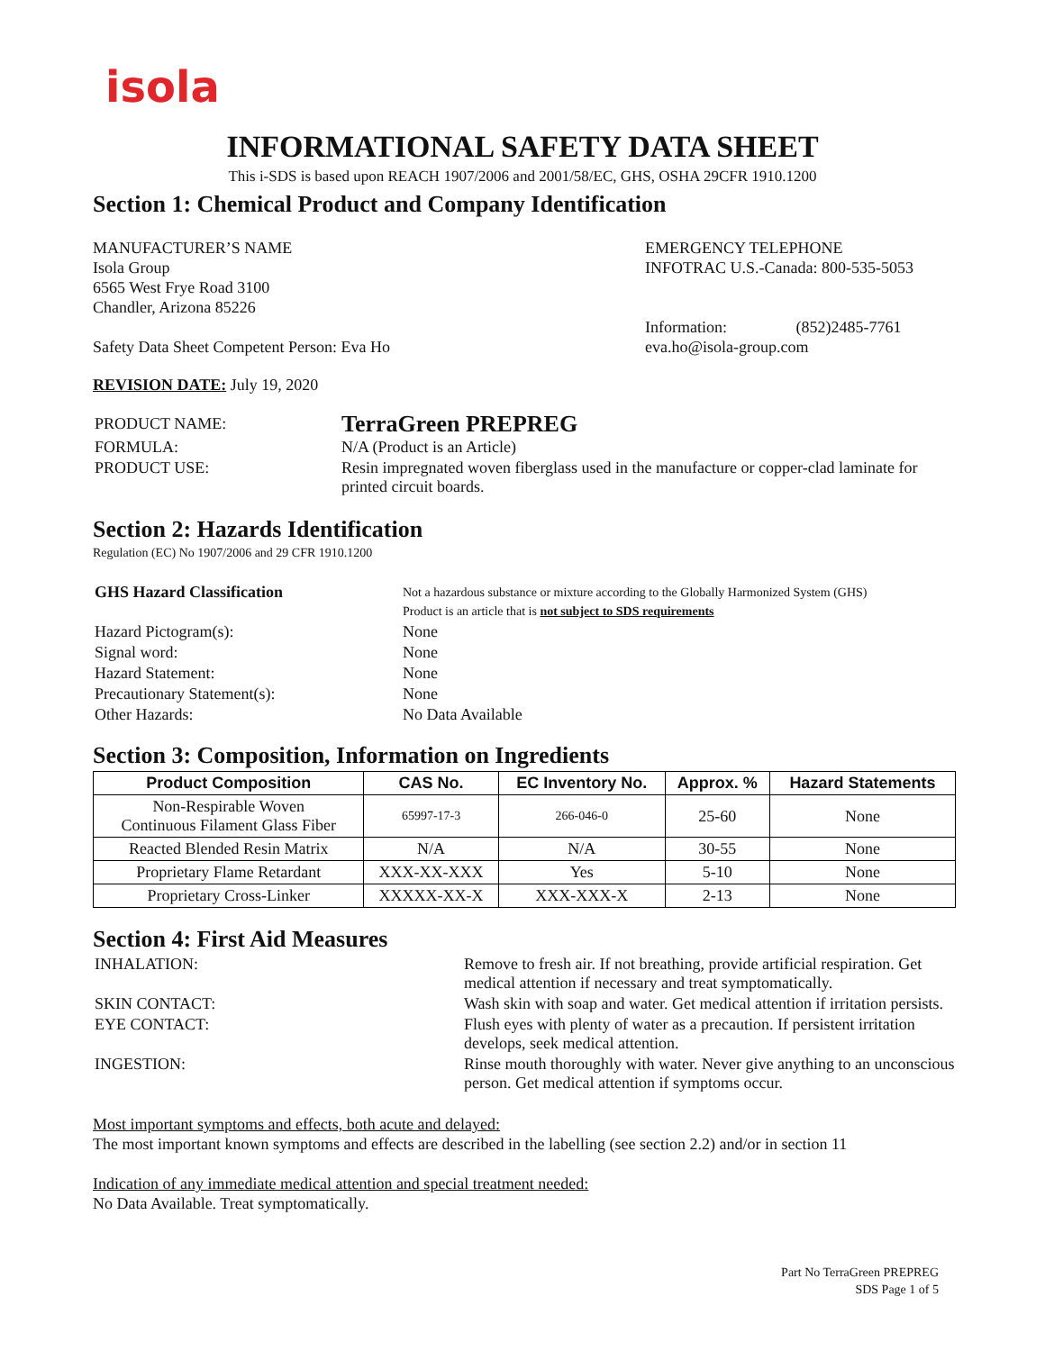isola
INFORMATIONAL SAFETY DATA SHEET
This i-SDS is based upon REACH 1907/2006 and 2001/58/EC, GHS, OSHA 29CFR 1910.1200
Section 1: Chemical Product and Company Identification
MANUFACTURER’S NAME
Isola Group
6565 West Frye Road 3100
Chandler, Arizona 85226
Safety Data Sheet Competent Person: Eva Ho
EMERGENCY TELEPHONE
INFOTRAC U.S.-Canada: 800-535-5053
Information: (852)2485-7761
eva.ho@isola-group.com
REVISION DATE: July 19, 2020
| PRODUCT NAME: | TerraGreen PREPREG |
| FORMULA: | N/A (Product is an Article) |
| PRODUCT USE: | Resin impregnated woven fiberglass used in the manufacture or copper-clad laminate for printed circuit boards. |
Section 2: Hazards Identification
Regulation (EC) No 1907/2006 and 29 CFR 1910.1200
| GHS Hazard Classification | Not a hazardous substance or mixture according to the Globally Harmonized System (GHS) Product is an article that is not subject to SDS requirements |
| Hazard Pictogram(s): | None |
| Signal word: | None |
| Hazard Statement: | None |
| Precautionary Statement(s): | None |
| Other Hazards: | No Data Available |
Section 3: Composition, Information on Ingredients
| Product Composition | CAS No. | EC Inventory No. | Approx. % | Hazard Statements |
| --- | --- | --- | --- | --- |
| Non-Respirable Woven Continuous Filament Glass Fiber | 65997-17-3 | 266-046-0 | 25-60 | None |
| Reacted Blended Resin Matrix | N/A | N/A | 30-55 | None |
| Proprietary Flame Retardant | XXX-XX-XXX | Yes | 5-10 | None |
| Proprietary Cross-Linker | XXXXX-XX-X | XXX-XXX-X | 2-13 | None |
Section 4: First Aid Measures
| INHALATION: | Remove to fresh air. If not breathing, provide artificial respiration. Get medical attention if necessary and treat symptomatically. |
| SKIN CONTACT: | Wash skin with soap and water. Get medical attention if irritation persists. |
| EYE CONTACT: | Flush eyes with plenty of water as a precaution. If persistent irritation develops, seek medical attention. |
| INGESTION: | Rinse mouth thoroughly with water. Never give anything to an unconscious person. Get medical attention if symptoms occur. |
Most important symptoms and effects, both acute and delayed:
The most important known symptoms and effects are described in the labelling (see section 2.2) and/or in section 11
Indication of any immediate medical attention and special treatment needed:
No Data Available. Treat symptomatically.
Part No TerraGreen PREPREG
SDS Page 1 of 5